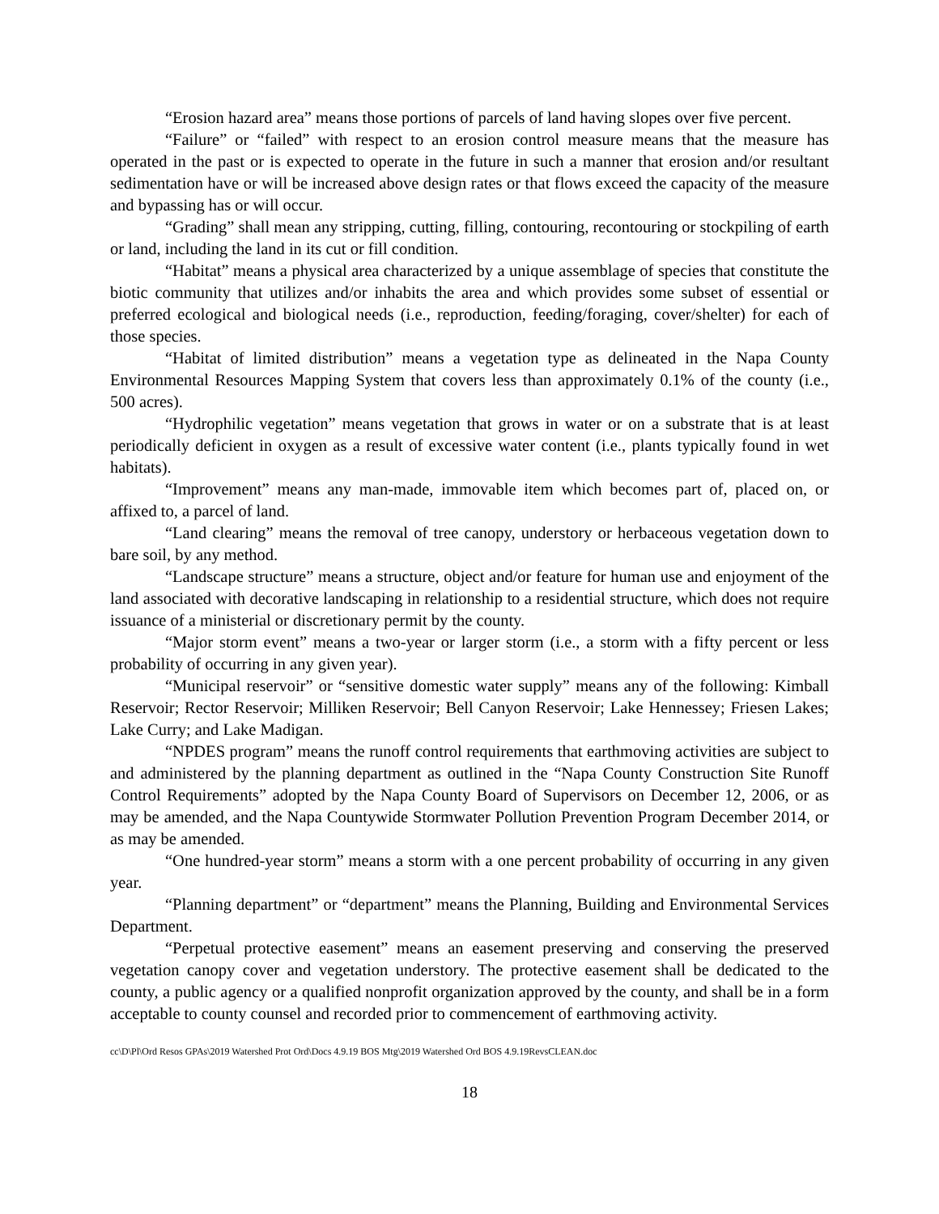“Erosion hazard area” means those portions of parcels of land having slopes over five percent.
“Failure” or “failed” with respect to an erosion control measure means that the measure has operated in the past or is expected to operate in the future in such a manner that erosion and/or resultant sedimentation have or will be increased above design rates or that flows exceed the capacity of the measure and bypassing has or will occur.
“Grading” shall mean any stripping, cutting, filling, contouring, recontouring or stockpiling of earth or land, including the land in its cut or fill condition.
“Habitat” means a physical area characterized by a unique assemblage of species that constitute the biotic community that utilizes and/or inhabits the area and which provides some subset of essential or preferred ecological and biological needs (i.e., reproduction, feeding/foraging, cover/shelter) for each of those species.
“Habitat of limited distribution” means a vegetation type as delineated in the Napa County Environmental Resources Mapping System that covers less than approximately 0.1% of the county (i.e., 500 acres).
“Hydrophilic vegetation” means vegetation that grows in water or on a substrate that is at least periodically deficient in oxygen as a result of excessive water content (i.e., plants typically found in wet habitats).
“Improvement” means any man-made, immovable item which becomes part of, placed on, or affixed to, a parcel of land.
“Land clearing” means the removal of tree canopy, understory or herbaceous vegetation down to bare soil, by any method.
“Landscape structure” means a structure, object and/or feature for human use and enjoyment of the land associated with decorative landscaping in relationship to a residential structure, which does not require issuance of a ministerial or discretionary permit by the county.
“Major storm event” means a two-year or larger storm (i.e., a storm with a fifty percent or less probability of occurring in any given year).
“Municipal reservoir” or “sensitive domestic water supply” means any of the following: Kimball Reservoir; Rector Reservoir; Milliken Reservoir; Bell Canyon Reservoir; Lake Hennessey; Friesen Lakes; Lake Curry; and Lake Madigan.
“NPDES program” means the runoff control requirements that earthmoving activities are subject to and administered by the planning department as outlined in the “Napa County Construction Site Runoff Control Requirements” adopted by the Napa County Board of Supervisors on December 12, 2006, or as may be amended, and the Napa Countywide Stormwater Pollution Prevention Program December 2014, or as may be amended.
“One hundred-year storm” means a storm with a one percent probability of occurring in any given year.
“Planning department” or “department” means the Planning, Building and Environmental Services Department.
“Perpetual protective easement” means an easement preserving and conserving the preserved vegetation canopy cover and vegetation understory. The protective easement shall be dedicated to the county, a public agency or a qualified nonprofit organization approved by the county, and shall be in a form acceptable to county counsel and recorded prior to commencement of earthmoving activity.
cc\D\Pl\Ord Resos GPAs\2019 Watershed Prot Ord\Docs 4.9.19 BOS Mtg\2019 Watershed Ord BOS 4.9.19RevsCLEAN.doc
18